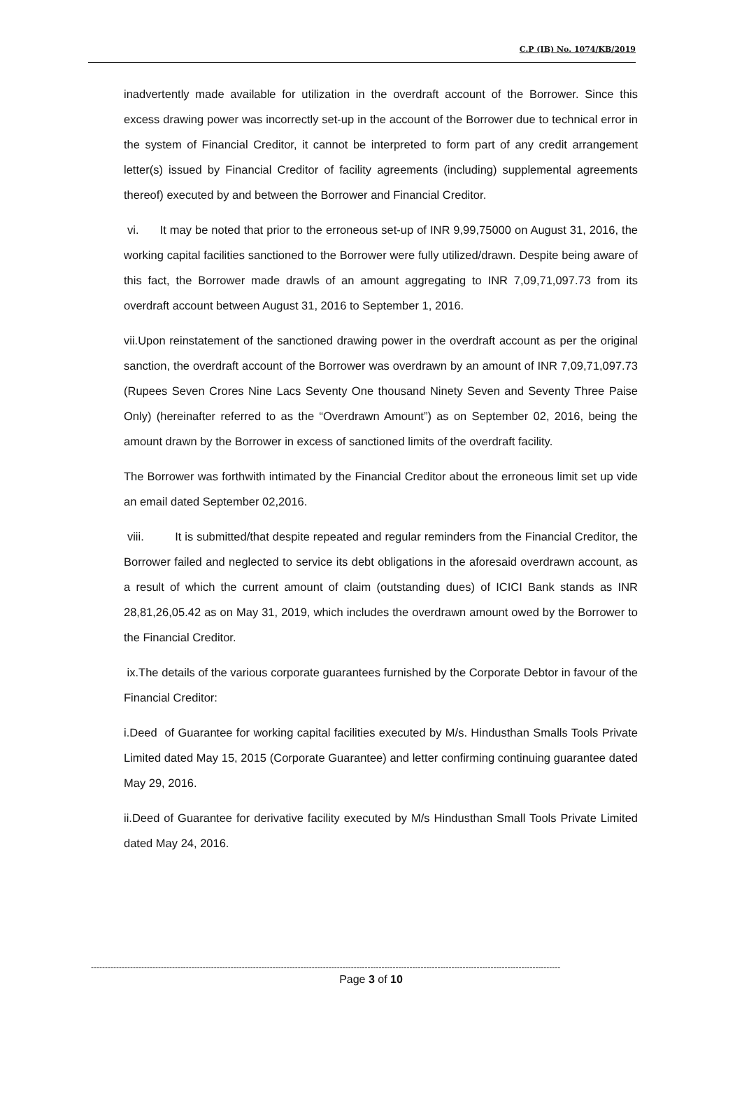C.P (IB) No. 1074/KB/2019
inadvertently made available for utilization in the overdraft account of the Borrower. Since this excess drawing power was incorrectly set-up in the account of the Borrower due to technical error in the system of Financial Creditor, it cannot be interpreted to form part of any credit arrangement letter(s) issued by Financial Creditor of facility agreements (including) supplemental agreements thereof) executed by and between the Borrower and Financial Creditor.
vi. It may be noted that prior to the erroneous set-up of INR 9,99,75000 on August 31, 2016, the working capital facilities sanctioned to the Borrower were fully utilized/drawn. Despite being aware of this fact, the Borrower made drawls of an amount aggregating to INR 7,09,71,097.73 from its overdraft account between August 31, 2016 to September 1, 2016.
vii.Upon reinstatement of the sanctioned drawing power in the overdraft account as per the original sanction, the overdraft account of the Borrower was overdrawn by an amount of INR 7,09,71,097.73 (Rupees Seven Crores Nine Lacs Seventy One thousand Ninety Seven and Seventy Three Paise Only) (hereinafter referred to as the “Overdrawn Amount”) as on September 02, 2016, being the amount drawn by the Borrower in excess of sanctioned limits of the overdraft facility.
The Borrower was forthwith intimated by the Financial Creditor about the erroneous limit set up vide an email dated September 02,2016.
viii. It is submitted/that despite repeated and regular reminders from the Financial Creditor, the Borrower failed and neglected to service its debt obligations in the aforesaid overdrawn account, as a result of which the current amount of claim (outstanding dues) of ICICI Bank stands as INR 28,81,26,05.42 as on May 31, 2019, which includes the overdrawn amount owed by the Borrower to the Financial Creditor.
ix.The details of the various corporate guarantees furnished by the Corporate Debtor in favour of the Financial Creditor:
i.Deed of Guarantee for working capital facilities executed by M/s. Hindusthan Smalls Tools Private Limited dated May 15, 2015 (Corporate Guarantee) and letter confirming continuing guarantee dated May 29, 2016.
ii.Deed of Guarantee for derivative facility executed by M/s Hindusthan Small Tools Private Limited dated May 24, 2016.
------------------------------------------------------------------------------------------------------------------------------------------------------------------------
Page 3 of 10